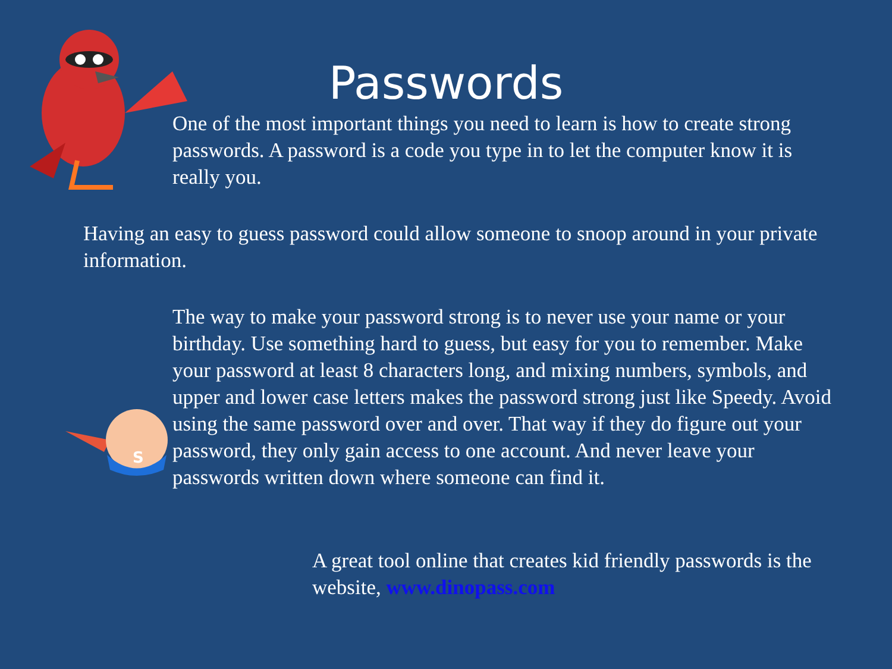S
Passwords
One of the most important things you need to learn is how to create strong passwords. A password is a code you type in to let the computer know it is really you.
Having an easy to guess password could allow someone to snoop around in your private information.
The way to make your password strong is to never use your name or your birthday. Use something hard to guess, but easy for you to remember. Make your password at least 8 characters long, and mixing numbers, symbols, and upper and lower case letters makes the password strong just like Speedy. Avoid using the same password over and over. That way if they do figure out your password, they only gain access to one account. And never leave your passwords written down where someone can find it.
A great tool online that creates kid friendly passwords is the website, www.dinopass.com